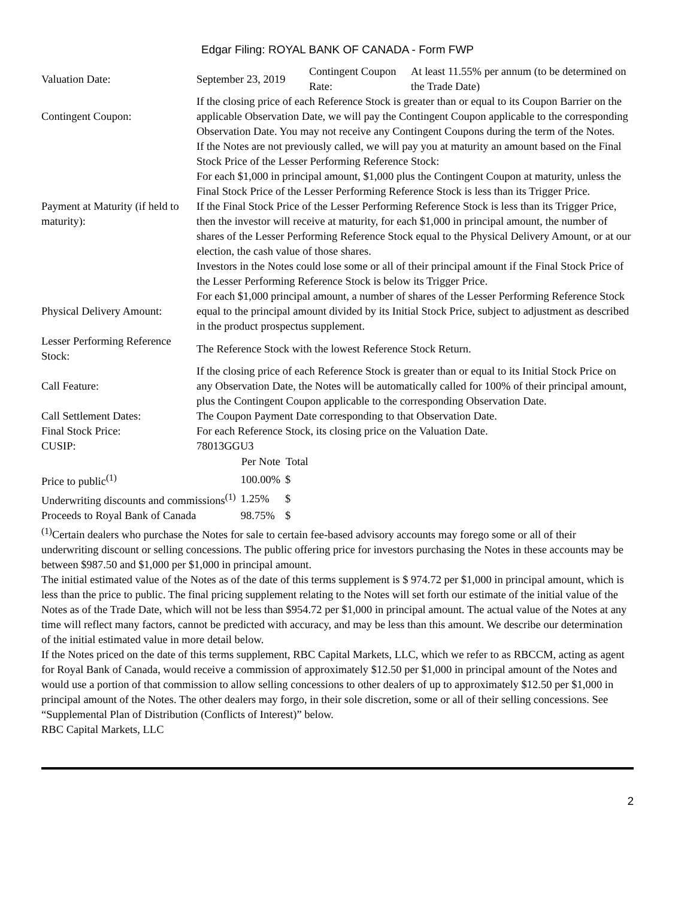Edgar Filing: ROYAL BANK OF CANADA - Form FWP
| Valuation Date: | / September 23, 2019 / Contingent Coupon Rate: / At least 11.55% per annum (to be determined on the Trade Date) / |
| Contingent Coupon: | If the closing price of each Reference Stock is greater than or equal to its Coupon Barrier on the applicable Observation Date, we will pay the Contingent Coupon applicable to the corresponding Observation Date. You may not receive any Contingent Coupons during the term of the Notes. |
| Payment at Maturity (if held to maturity): | If the Notes are not previously called, we will pay you at maturity an amount based on the Final Stock Price of the Lesser Performing Reference Stock: For each $1,000 in principal amount, $1,000 plus the Contingent Coupon at maturity, unless the Final Stock Price of the Lesser Performing Reference Stock is less than its Trigger Price. If the Final Stock Price of the Lesser Performing Reference Stock is less than its Trigger Price, then the investor will receive at maturity, for each $1,000 in principal amount, the number of shares of the Lesser Performing Reference Stock equal to the Physical Delivery Amount, or at our election, the cash value of those shares. Investors in the Notes could lose some or all of their principal amount if the Final Stock Price of the Lesser Performing Reference Stock is below its Trigger Price. |
| Physical Delivery Amount: | For each $1,000 principal amount, a number of shares of the Lesser Performing Reference Stock equal to the principal amount divided by its Initial Stock Price, subject to adjustment as described in the product prospectus supplement. |
| Lesser Performing Reference Stock: | The Reference Stock with the lowest Reference Stock Return. |
| Call Feature: | If the closing price of each Reference Stock is greater than or equal to its Initial Stock Price on any Observation Date, the Notes will be automatically called for 100% of their principal amount, plus the Contingent Coupon applicable to the corresponding Observation Date. |
| Call Settlement Dates: | The Coupon Payment Date corresponding to that Observation Date. |
| Final Stock Price: | For each Reference Stock, its closing price on the Valuation Date. |
| CUSIP: | 78013GGU3 |
| | Per Note | Total |
| --- | --- | --- |
| Price to public<sup>(1)</sup> | 100.00% | $ |
| Underwriting discounts and commissions<sup>(1)</sup> | 1.25% | $ |
| Proceeds to Royal Bank of Canada | 98.75% | $ |
<sup>(1)</sup> Certain dealers who purchase the Notes for sale to certain fee-based advisory accounts may forego some or all of their underwriting discount or selling concessions. The public offering price for investors purchasing the Notes in these accounts may be between $987.50 and $1,000 per $1,000 in principal amount.
The initial estimated value of the Notes as of the date of this terms supplement is $ 974.72 per $1,000 in principal amount, which is less than the price to public. The final pricing supplement relating to the Notes will set forth our estimate of the initial value of the Notes as of the Trade Date, which will not be less than $954.72 per $1,000 in principal amount. The actual value of the Notes at any time will reflect many factors, cannot be predicted with accuracy, and may be less than this amount. We describe our determination of the initial estimated value in more detail below.
If the Notes priced on the date of this terms supplement, RBC Capital Markets, LLC, which we refer to as RBCCM, acting as agent for Royal Bank of Canada, would receive a commission of approximately $12.50 per $1,000 in principal amount of the Notes and would use a portion of that commission to allow selling concessions to other dealers of up to approximately $12.50 per $1,000 in principal amount of the Notes. The other dealers may forgo, in their sole discretion, some or all of their selling concessions. See “Supplemental Plan of Distribution (Conflicts of Interest)” below.
RBC Capital Markets, LLC
2